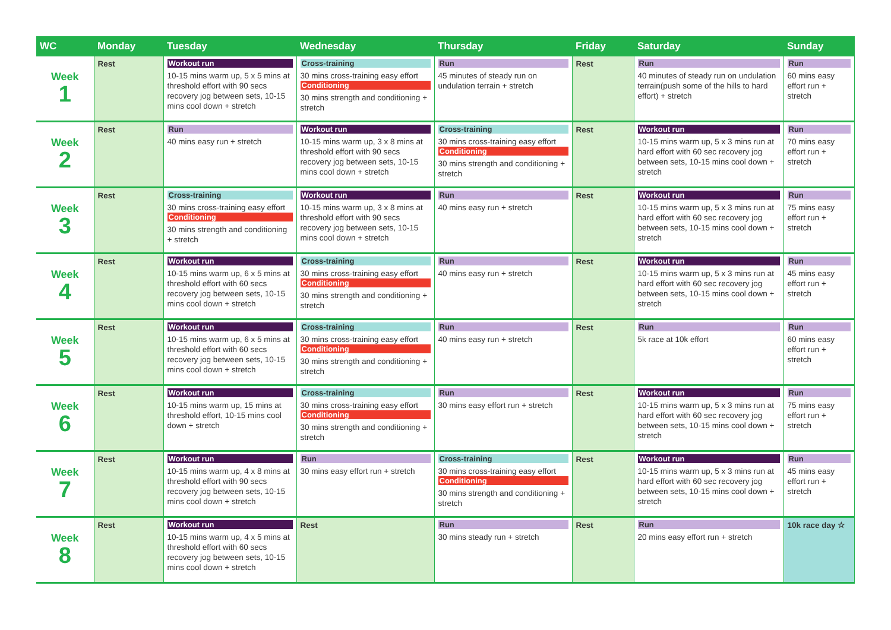| WC | Monday | Tuesday | Wednesday | Thursday | Friday | Saturday | Sunday |
| --- | --- | --- | --- | --- | --- | --- | --- |
| Week 1 | Rest | Workout run 10-15 mins warm up, 5 x 5 mins at threshold effort with 90 secs recovery jog between sets, 10-15 mins cool down + stretch | Cross-training 30 mins cross-training easy effort Conditioning 30 mins strength and conditioning + stretch | Run 45 minutes of steady run on undulation terrain + stretch | Rest | Run 40 minutes of steady run on undulation terrain(push some of the hills to hard effort) + stretch | Run 60 mins easy effort run + stretch |
| Week 2 | Rest | Run 40 mins easy run + stretch | Workout run 10-15 mins warm up, 3 x 8 mins at threshold effort with 90 secs recovery jog between sets, 10-15 mins cool down + stretch | Cross-training 30 mins cross-training easy effort Conditioning 30 mins strength and conditioning + stretch | Rest | Workout run 10-15 mins warm up, 5 x 3 mins run at hard effort with 60 sec recovery jog between sets, 10-15 mins cool down + stretch | Run 70 mins easy effort run + stretch |
| Week 3 | Rest | Cross-training 30 mins cross-training easy effort Conditioning 30 mins strength and conditioning + stretch | Workout run 10-15 mins warm up, 3 x 8 mins at threshold effort with 90 secs recovery jog between sets, 10-15 mins cool down + stretch | Run 40 mins easy run + stretch | Rest | Workout run 10-15 mins warm up, 5 x 3 mins run at hard effort with 60 sec recovery jog between sets, 10-15 mins cool down + stretch | Run 75 mins easy effort run + stretch |
| Week 4 | Rest | Workout run 10-15 mins warm up, 6 x 5 mins at threshold effort with 60 secs recovery jog between sets, 10-15 mins cool down + stretch | Cross-training 30 mins cross-training easy effort Conditioning 30 mins strength and conditioning + stretch | Run 40 mins easy run + stretch | Rest | Workout run 10-15 mins warm up, 5 x 3 mins run at hard effort with 60 sec recovery jog between sets, 10-15 mins cool down + stretch | Run 45 mins easy effort run + stretch |
| Week 5 | Rest | Workout run 10-15 mins warm up, 6 x 5 mins at threshold effort with 60 secs recovery jog between sets, 10-15 mins cool down + stretch | Cross-training 30 mins cross-training easy effort Conditioning 30 mins strength and conditioning + stretch | Run 40 mins easy run + stretch | Rest | Run 5k race at 10k effort | Run 60 mins easy effort run + stretch |
| Week 6 | Rest | Workout run 10-15 mins warm up, 15 mins at threshold effort, 10-15 mins cool down + stretch | Cross-training 30 mins cross-training easy effort Conditioning 30 mins strength and conditioning + stretch | Run 30 mins easy effort run + stretch | Rest | Workout run 10-15 mins warm up, 5 x 3 mins run at hard effort with 60 sec recovery jog between sets, 10-15 mins cool down + stretch | Run 75 mins easy effort run + stretch |
| Week 7 | Rest | Workout run 10-15 mins warm up, 4 x 8 mins at threshold effort with 90 secs recovery jog between sets, 10-15 mins cool down + stretch | Run 30 mins easy effort run + stretch | Cross-training 30 mins cross-training easy effort Conditioning 30 mins strength and conditioning + stretch | Rest | Workout run 10-15 mins warm up, 5 x 3 mins run at hard effort with 60 sec recovery jog between sets, 10-15 mins cool down + stretch | Run 45 mins easy effort run + stretch |
| Week 8 | Rest | Workout run 10-15 mins warm up, 4 x 5 mins at threshold effort with 60 secs recovery jog between sets, 10-15 mins cool down + stretch | Rest | Run 30 mins steady run + stretch | Rest | Run 20 mins easy effort run + stretch | 10k race day ☆ |